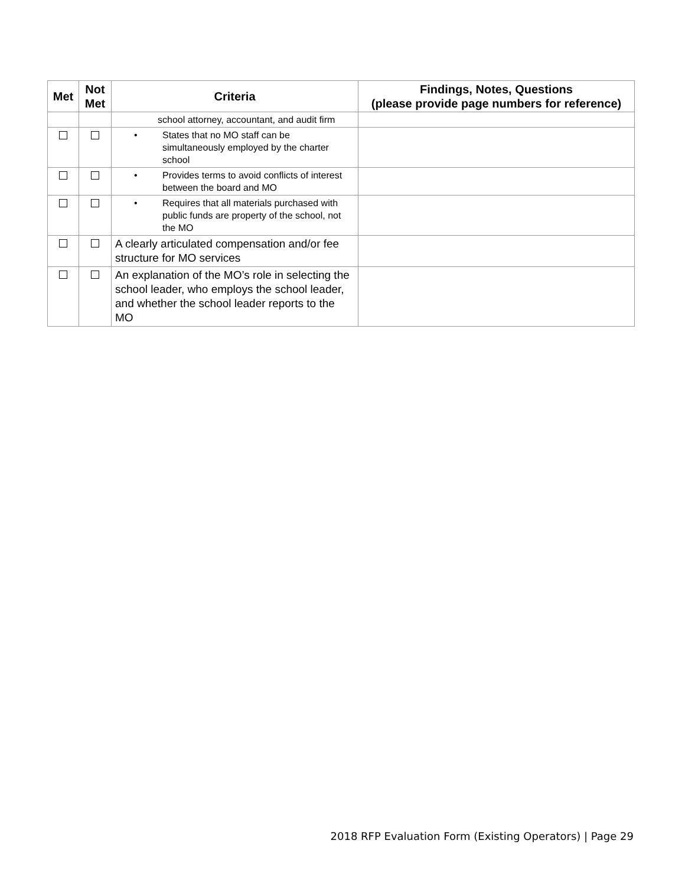| Met | Not Met | Criteria | Findings, Notes, Questions (please provide page numbers for reference) |
| --- | --- | --- | --- |
| | | school attorney, accountant, and audit firm | |
| | | • States that no MO staff can be simultaneously employed by the charter school | |
| | | • Provides terms to avoid conflicts of interest between the board and MO | |
| | | • Requires that all materials purchased with public funds are property of the school, not the MO | |
| | | A clearly articulated compensation and/or fee structure for MO services | |
| | | An explanation of the MO’s role in selecting the school leader, who employs the school leader, and whether the school leader reports to the MO | |
2018 RFP Evaluation Form (Existing Operators) | Page 29